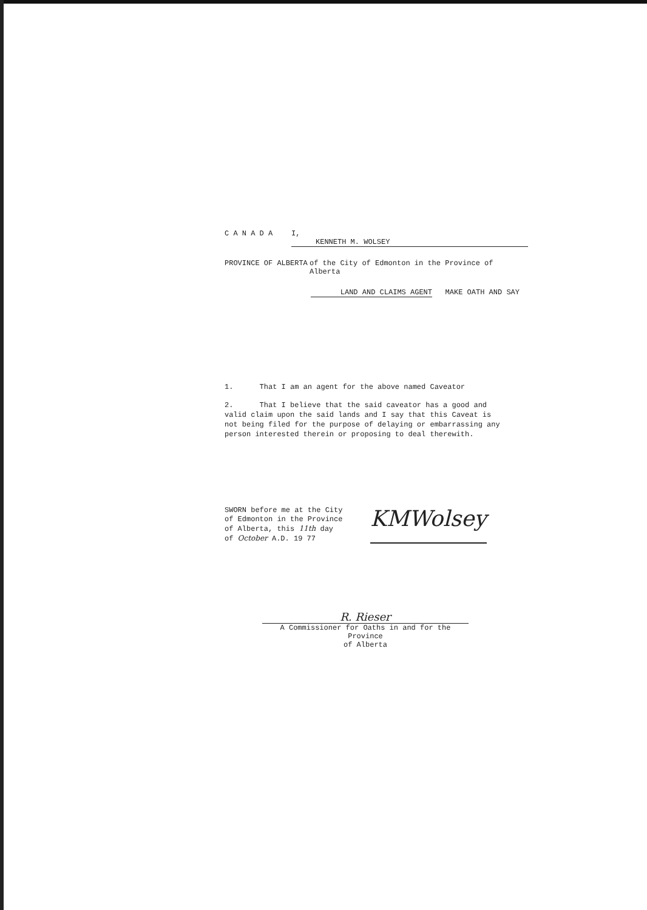C A N A D A I, KENNETH M. WOLSEY
PROVINCE OF ALBERTA of the City of Edmonton in the Province of Alberta
LAND AND CLAIMS AGENT MAKE OATH AND SAY
1. That I am an agent for the above named Caveator
2. That I believe that the said caveator has a good and
valid claim upon the said lands and I say that this Caveat is
not being filed for the purpose of delaying or embarrassing any
person interested therein or proposing to deal therewith.
SWORN before me at the City
of Edmonton in the Province
of Alberta, this 11th day
of October A.D. 19 77
KMWolsey
R. Rieser
A Commissioner for Oaths in and for the Province
of Alberta